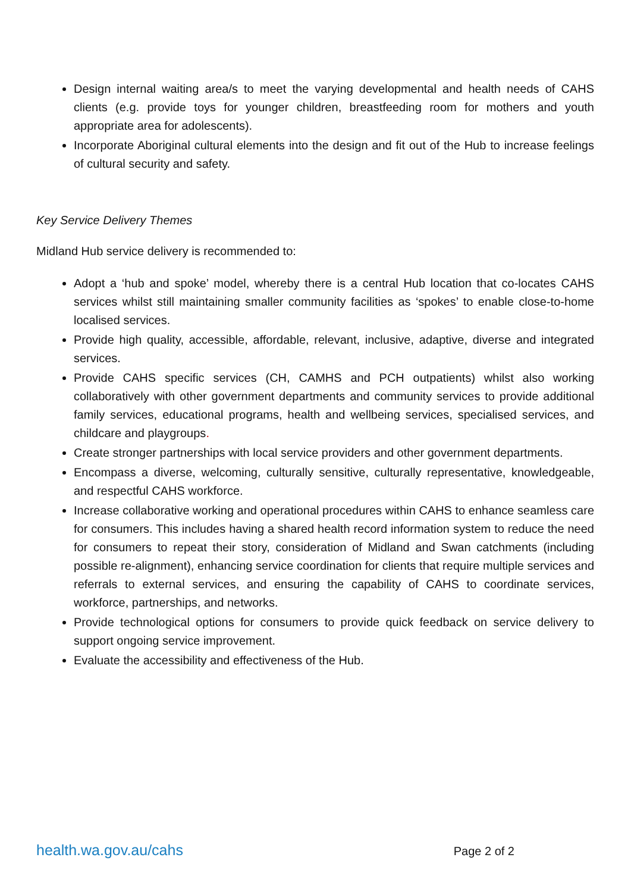Design internal waiting area/s to meet the varying developmental and health needs of CAHS clients (e.g. provide toys for younger children, breastfeeding room for mothers and youth appropriate area for adolescents).
Incorporate Aboriginal cultural elements into the design and fit out of the Hub to increase feelings of cultural security and safety.
Key Service Delivery Themes
Midland Hub service delivery is recommended to:
Adopt a ‘hub and spoke’ model, whereby there is a central Hub location that co-locates CAHS services whilst still maintaining smaller community facilities as ‘spokes’ to enable close-to-home localised services.
Provide high quality, accessible, affordable, relevant, inclusive, adaptive, diverse and integrated services.
Provide CAHS specific services (CH, CAMHS and PCH outpatients) whilst also working collaboratively with other government departments and community services to provide additional family services, educational programs, health and wellbeing services, specialised services, and childcare and playgroups.
Create stronger partnerships with local service providers and other government departments.
Encompass a diverse, welcoming, culturally sensitive, culturally representative, knowledgeable, and respectful CAHS workforce.
Increase collaborative working and operational procedures within CAHS to enhance seamless care for consumers. This includes having a shared health record information system to reduce the need for consumers to repeat their story, consideration of Midland and Swan catchments (including possible re-alignment), enhancing service coordination for clients that require multiple services and referrals to external services, and ensuring the capability of CAHS to coordinate services, workforce, partnerships, and networks.
Provide technological options for consumers to provide quick feedback on service delivery to support ongoing service improvement.
Evaluate the accessibility and effectiveness of the Hub.
health.wa.gov.au/cahs Page 2 of 2